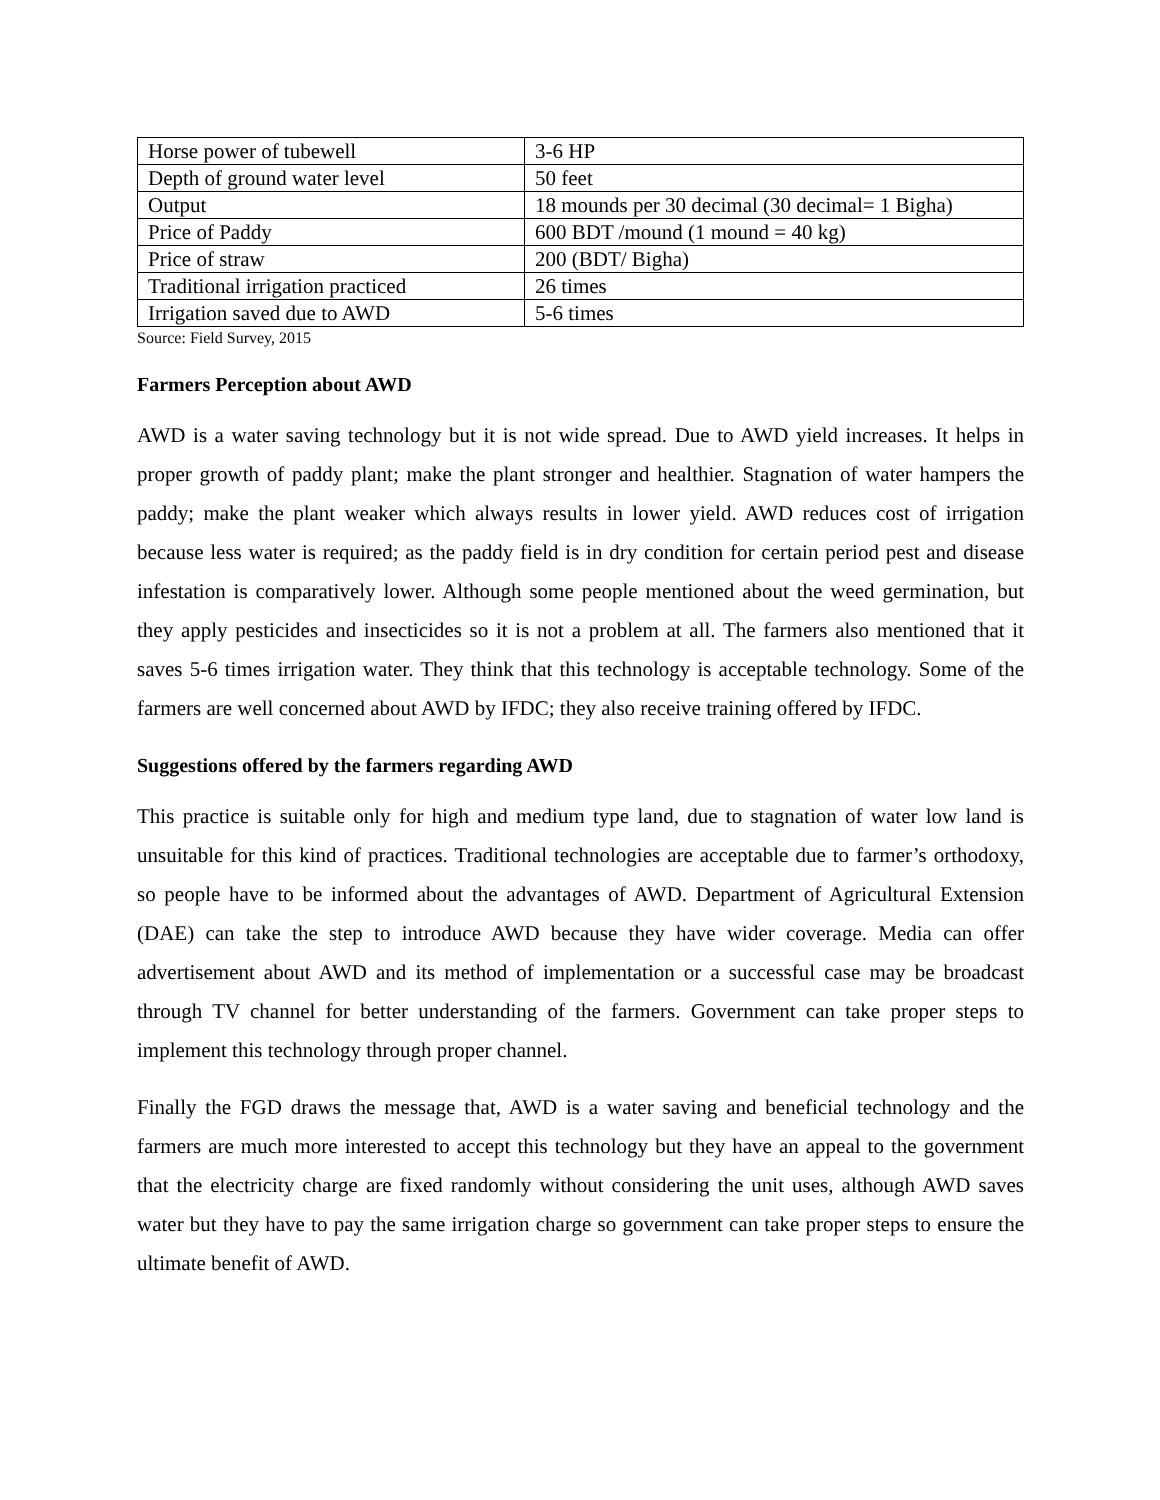| Horse power of tubewell | 3-6 HP |
| Depth of ground water level | 50 feet |
| Output | 18 mounds per 30 decimal (30 decimal= 1 Bigha) |
| Price of Paddy | 600 BDT /mound (1 mound = 40 kg) |
| Price of straw | 200 (BDT/ Bigha) |
| Traditional irrigation practiced | 26 times |
| Irrigation saved due to AWD | 5-6 times |
Source: Field Survey, 2015
Farmers Perception about AWD
AWD is a water saving technology but it is not wide spread. Due to AWD yield increases. It helps in proper growth of paddy plant; make the plant stronger and healthier. Stagnation of water hampers the paddy; make the plant weaker which always results in lower yield. AWD reduces cost of irrigation because less water is required; as the paddy field is in dry condition for certain period pest and disease infestation is comparatively lower. Although some people mentioned about the weed germination, but they apply pesticides and insecticides so it is not a problem at all. The farmers also mentioned that it saves 5-6 times irrigation water. They think that this technology is acceptable technology. Some of the farmers are well concerned about AWD by IFDC; they also receive training offered by IFDC.
Suggestions offered by the farmers regarding AWD
This practice is suitable only for high and medium type land, due to stagnation of water low land is unsuitable for this kind of practices. Traditional technologies are acceptable due to farmer’s orthodoxy, so people have to be informed about the advantages of AWD. Department of Agricultural Extension (DAE) can take the step to introduce AWD because they have wider coverage. Media can offer advertisement about AWD and its method of implementation or a successful case may be broadcast through TV channel for better understanding of the farmers. Government can take proper steps to implement this technology through proper channel.
Finally the FGD draws the message that, AWD is a water saving and beneficial technology and the farmers are much more interested to accept this technology but they have an appeal to the government that the electricity charge are fixed randomly without considering the unit uses, although AWD saves water but they have to pay the same irrigation charge so government can take proper steps to ensure the ultimate benefit of AWD.